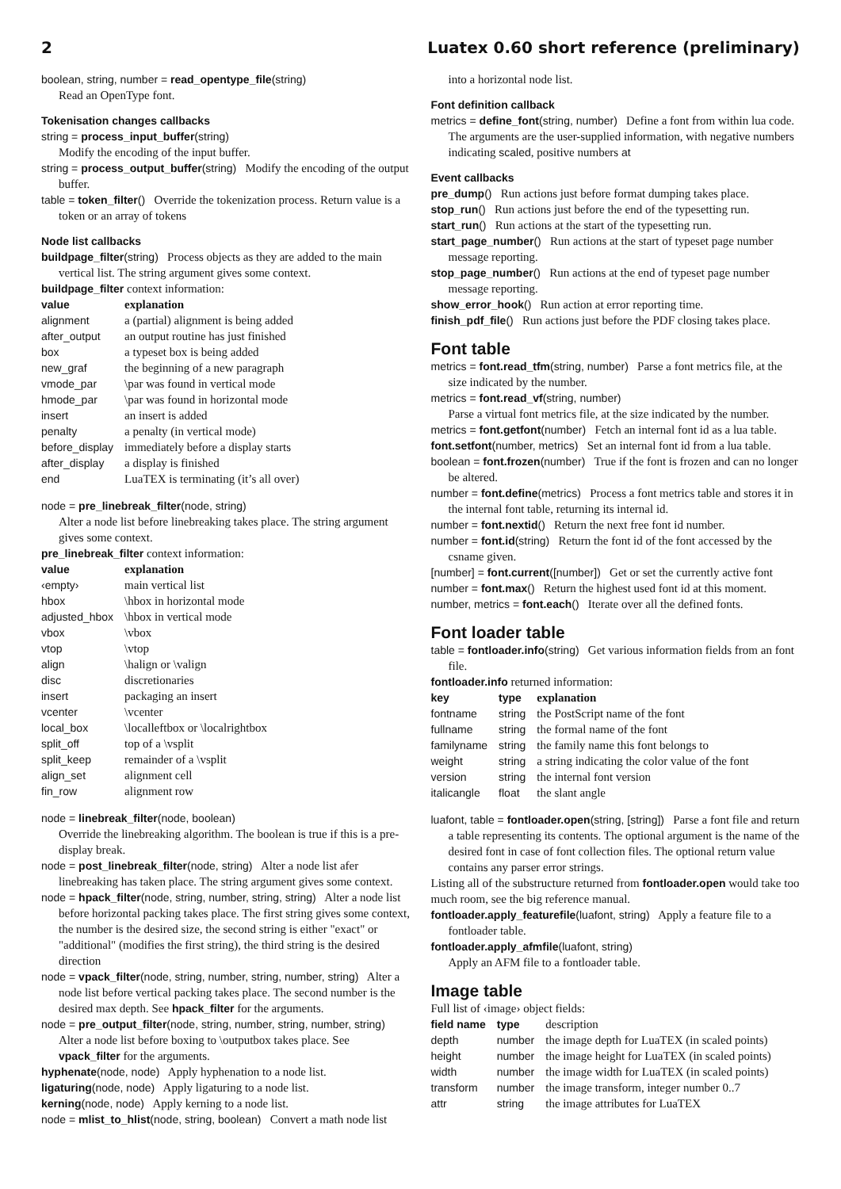2 Luatex 0.60 short reference (preliminary)
boolean, string, number = read_opentype_file(string)
Read an OpenType font.
Tokenisation changes callbacks
string = process_input_buffer(string)
Modify the encoding of the input buffer.
string = process_output_buffer(string) Modify the encoding of the output buffer.
table = token_filter() Override the tokenization process. Return value is a token or an array of tokens
Node list callbacks
buildpage_filter(string) Process objects as they are added to the main vertical list. The string argument gives some context.
buildpage_filter context information:
| value | explanation |
| --- | --- |
| alignment | a (partial) alignment is being added |
| after_output | an output routine has just finished |
| box | a typeset box is being added |
| new_graf | the beginning of a new paragraph |
| vmode_par | \par was found in vertical mode |
| hmode_par | \par was found in horizontal mode |
| insert | an insert is added |
| penalty | a penalty (in vertical mode) |
| before_display | immediately before a display starts |
| after_display | a display is finished |
| end | LuaTEX is terminating (it’s all over) |
node = pre_linebreak_filter(node, string)
Alter a node list before linebreaking takes place. The string argument gives some context.
pre_linebreak_filter context information:
| value | explanation |
| --- | --- |
| ‹empty› | main vertical list |
| hbox | \hbox in horizontal mode |
| adjusted_hbox | \hbox in vertical mode |
| vbox | \vbox |
| vtop | \vtop |
| align | \halign or \valign |
| disc | discretionaries |
| insert | packaging an insert |
| vcenter | \vcenter |
| local_box | \localleftbox or \localrightbox |
| split_off | top of a \vsplit |
| split_keep | remainder of a \vsplit |
| align_set | alignment cell |
| fin_row | alignment row |
node = linebreak_filter(node, boolean)
Override the linebreaking algorithm. The boolean is true if this is a pre-display break.
node = post_linebreak_filter(node, string) Alter a node list afer linebreaking has taken place. The string argument gives some context.
node = hpack_filter(node, string, number, string, string) Alter a node list before horizontal packing takes place. The first string gives some context, the number is the desired size, the second string is either "exact" or "additional" (modifies the first string), the third string is the desired direction
node = vpack_filter(node, string, number, string, number, string) Alter a node list before vertical packing takes place. The second number is the desired max depth. See hpack_filter for the arguments.
node = pre_output_filter(node, string, number, string, number, string) Alter a node list before boxing to \outputbox takes place. See vpack_filter for the arguments.
hyphenate(node, node) Apply hyphenation to a node list.
ligaturing(node, node) Apply ligaturing to a node list.
kerning(node, node) Apply kerning to a node list.
node = mlist_to_hlist(node, string, boolean) Convert a math node list
into a horizontal node list.
Font definition callback
metrics = define_font(string, number) Define a font from within lua code. The arguments are the user-supplied information, with negative numbers indicating scaled, positive numbers at
Event callbacks
pre_dump() Run actions just before format dumping takes place.
stop_run() Run actions just before the end of the typesetting run.
start_run() Run actions at the start of the typesetting run.
start_page_number() Run actions at the start of typeset page number message reporting.
stop_page_number() Run actions at the end of typeset page number message reporting.
show_error_hook() Run action at error reporting time.
finish_pdf_file() Run actions just before the PDF closing takes place.
Font table
metrics = font.read_tfm(string, number) Parse a font metrics file, at the size indicated by the number.
metrics = font.read_vf(string, number)
Parse a virtual font metrics file, at the size indicated by the number.
metrics = font.getfont(number) Fetch an internal font id as a lua table.
font.setfont(number, metrics) Set an internal font id from a lua table.
boolean = font.frozen(number) True if the font is frozen and can no longer be altered.
number = font.define(metrics) Process a font metrics table and stores it in the internal font table, returning its internal id.
number = font.nextid() Return the next free font id number.
number = font.id(string) Return the font id of the font accessed by the csname given.
[number] = font.current([number]) Get or set the currently active font
number = font.max() Return the highest used font id at this moment.
number, metrics = font.each() Iterate over all the defined fonts.
Font loader table
table = fontloader.info(string) Get various information fields from an font file.
fontloader.info returned information:
| key | type | explanation |
| --- | --- | --- |
| fontname | string | the PostScript name of the font |
| fullname | string | the formal name of the font |
| familyname | string | the family name this font belongs to |
| weight | string | a string indicating the color value of the font |
| version | string | the internal font version |
| italicangle | float | the slant angle |
luafont, table = fontloader.open(string, [string]) Parse a font file and return a table representing its contents. The optional argument is the name of the desired font in case of font collection files. The optional return value contains any parser error strings.
Listing all of the substructure returned from fontloader.open would take too much room, see the big reference manual.
fontloader.apply_featurefile(luafont, string) Apply a feature file to a fontloader table.
fontloader.apply_afmfile(luafont, string)
Apply an AFM file to a fontloader table.
Image table
Full list of ‹image› object fields:
| field name | type | description |
| depth | number | the image depth for LuaTEX (in scaled points) |
| height | number | the image height for LuaTEX (in scaled points) |
| width | number | the image width for LuaTEX (in scaled points) |
| transform | number | the image transform, integer number 0..7 |
| attr | string | the image attributes for LuaTEX |